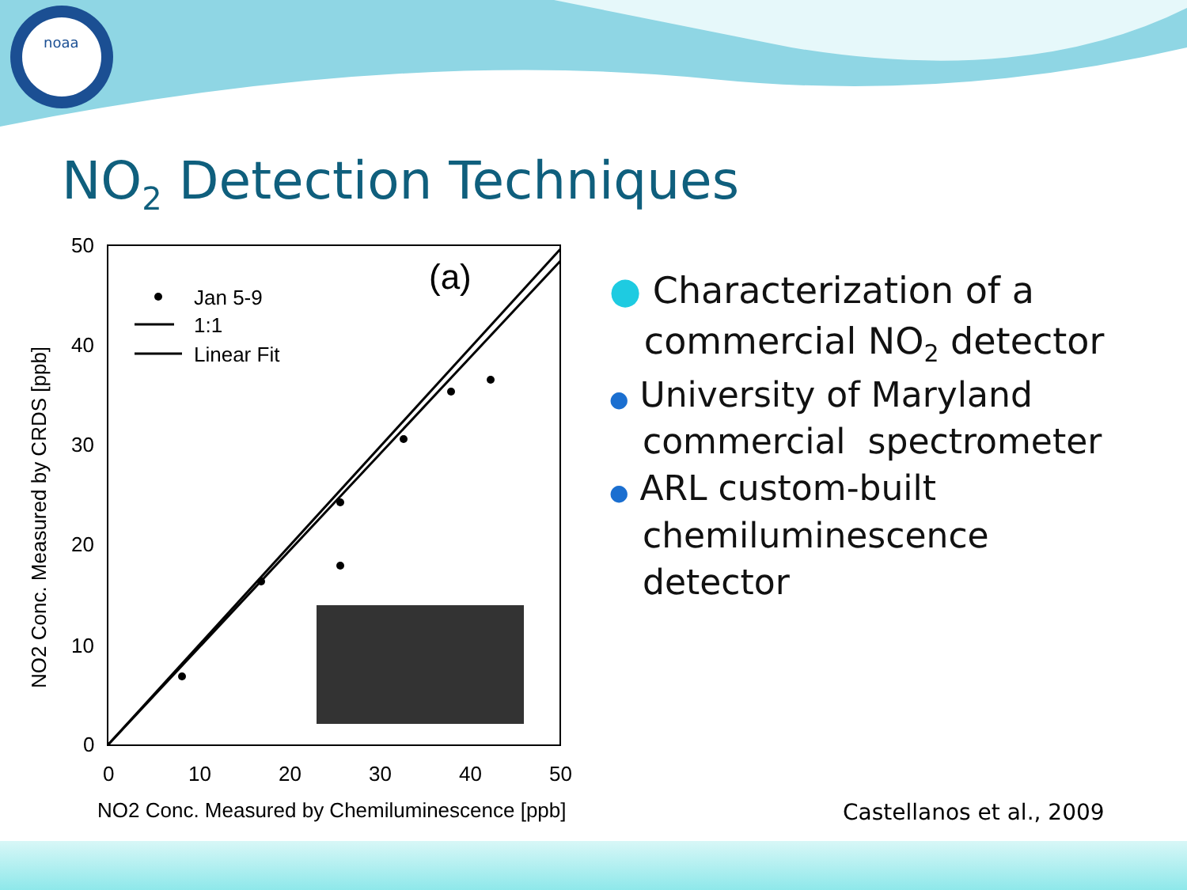noaa
NO<sub>2</sub> Detection Techniques
(a)
Jan 5-9
1:1
Linear Fit
50
40
30
20
10
0
0
10
20
30
40
50
NO2 Conc. Measured by Chemiluminescence [ppb]
NO2 Conc. Measured by CRDS [ppb]
● Characterization of a
commercial NO<sub>2</sub> detector
● University of Maryland
commercial spectrometer
● ARL custom-built
chemiluminescence
detector
Castellanos et al., 2009